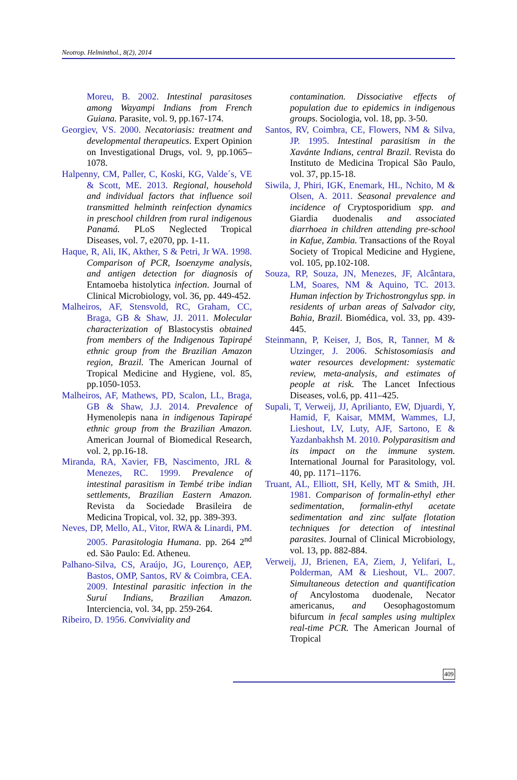Neotrop. Helminthol., 8(2), 2014
Moreu, B. 2002. Intestinal parasitoses among Wayampi Indians from French Guiana. Parasite, vol. 9, pp.167-174.
Georgiev, VS. 2000. Necatoriasis: treatment and developmental therapeutics. Expert Opinion on Investigational Drugs, vol. 9, pp.1065–1078.
Halpenny, CM, Paller, C, Koski, KG, Valde´s, VE & Scott, ME. 2013. Regional, household and individual factors that influence soil transmitted helminth reinfection dynamics in preschool children from rural indigenous Panamá. PLoS Neglected Tropical Diseases, vol. 7, e2070, pp. 1-11.
Haque, R, Ali, IK, Akther, S & Petri, Jr WA. 1998. Comparison of PCR, Isoenzyme analysis, and antigen detection for diagnosis of Entamoeba histolytica infection. Journal of Clinical Microbiology, vol. 36, pp. 449-452.
Malheiros, AF, Stensvold, RC, Graham, CC, Braga, GB & Shaw, JJ. 2011. Molecular characterization of Blastocystis obtained from members of the Indigenous Tapirapé ethnic group from the Brazilian Amazon region, Brazil. The American Journal of Tropical Medicine and Hygiene, vol. 85, pp.1050-1053.
Malheiros, AF, Mathews, PD, Scalon, LL, Braga, GB & Shaw, J.J. 2014. Prevalence of Hymenolepis nana in indigenous Tapirapé ethnic group from the Brazilian Amazon. American Journal of Biomedical Research, vol. 2, pp.16-18.
Miranda, RA, Xavier, FB, Nascimento, JRL & Menezes, RC. 1999. Prevalence of intestinal parasitism in Tembé tribe indian settlements, Brazilian Eastern Amazon. Revista da Sociedade Brasileira de Medicina Tropical, vol. 32, pp. 389-393.
Neves, DP, Mello, AL, Vitor, RWA & Linardi, PM. 2005. Parasitologia Humana. pp. 264 2<sup>nd</sup> ed. São Paulo: Ed. Atheneu.
Palhano-Silva, CS, Araújo, JG, Lourenço, AEP, Bastos, OMP, Santos, RV & Coimbra, CEA. 2009. Intestinal parasitic infection in the Suruí Indians, Brazilian Amazon. Interciencia, vol. 34, pp. 259-264.
Ribeiro, D. 1956. Conviviality and
contamination. Dissociative effects of population due to epidemics in indigenous groups. Sociologia, vol. 18, pp. 3-50.
Santos, RV, Coimbra, CE, Flowers, NM & Silva, JP. 1995. Intestinal parasitism in the Xavánte Indians, central Brazil. Revista do Instituto de Medicina Tropical São Paulo, vol. 37, pp.15-18.
Siwila, J, Phiri, IGK, Enemark, HL, Nchito, M & Olsen, A. 2011. Seasonal prevalence and incidence of Cryptosporidium spp. and Giardia duodenalis and associated diarrhoea in children attending pre-school in Kafue, Zambia. Transactions of the Royal Society of Tropical Medicine and Hygiene, vol. 105, pp.102-108.
Souza, RP, Souza, JN, Menezes, JF, Alcântara, LM, Soares, NM & Aquino, TC. 2013. Human infection by Trichostrongylus spp. in residents of urban areas of Salvador city, Bahia, Brazil. Biomédica, vol. 33, pp. 439-445.
Steinmann, P, Keiser, J, Bos, R, Tanner, M & Utzinger, J. 2006. Schistosomiasis and water resources development: systematic review, meta-analysis, and estimates of people at risk. The Lancet Infectious Diseases, vol.6, pp. 411–425.
Supali, T, Verweij, JJ, Aprilianto, EW, Djuardi, Y, Hamid, F, Kaisar, MMM, Wammes, LJ, Lieshout, LV, Luty, AJF, Sartono, E & Yazdanbakhsh M. 2010. Polyparasitism and its impact on the immune system. International Journal for Parasitology, vol. 40, pp. 1171–1176.
Truant, AL, Elliott, SH, Kelly, MT & Smith, JH. 1981. Comparison of formalin-ethyl ether sedimentation, formalin-ethyl acetate sedimentation and zinc sulfate flotation techniques for detection of intestinal parasites. Journal of Clinical Microbiology, vol. 13, pp. 882-884.
Verweij, JJ, Brienen, EA, Ziem, J, Yelifari, L, Polderman, AM & Lieshout, VL. 2007. Simultaneous detection and quantification of Ancylostoma duodenale, Necator americanus, and Oesophagostomum bifurcum in fecal samples using multiplex real-time PCR. The American Journal of Tropical
409